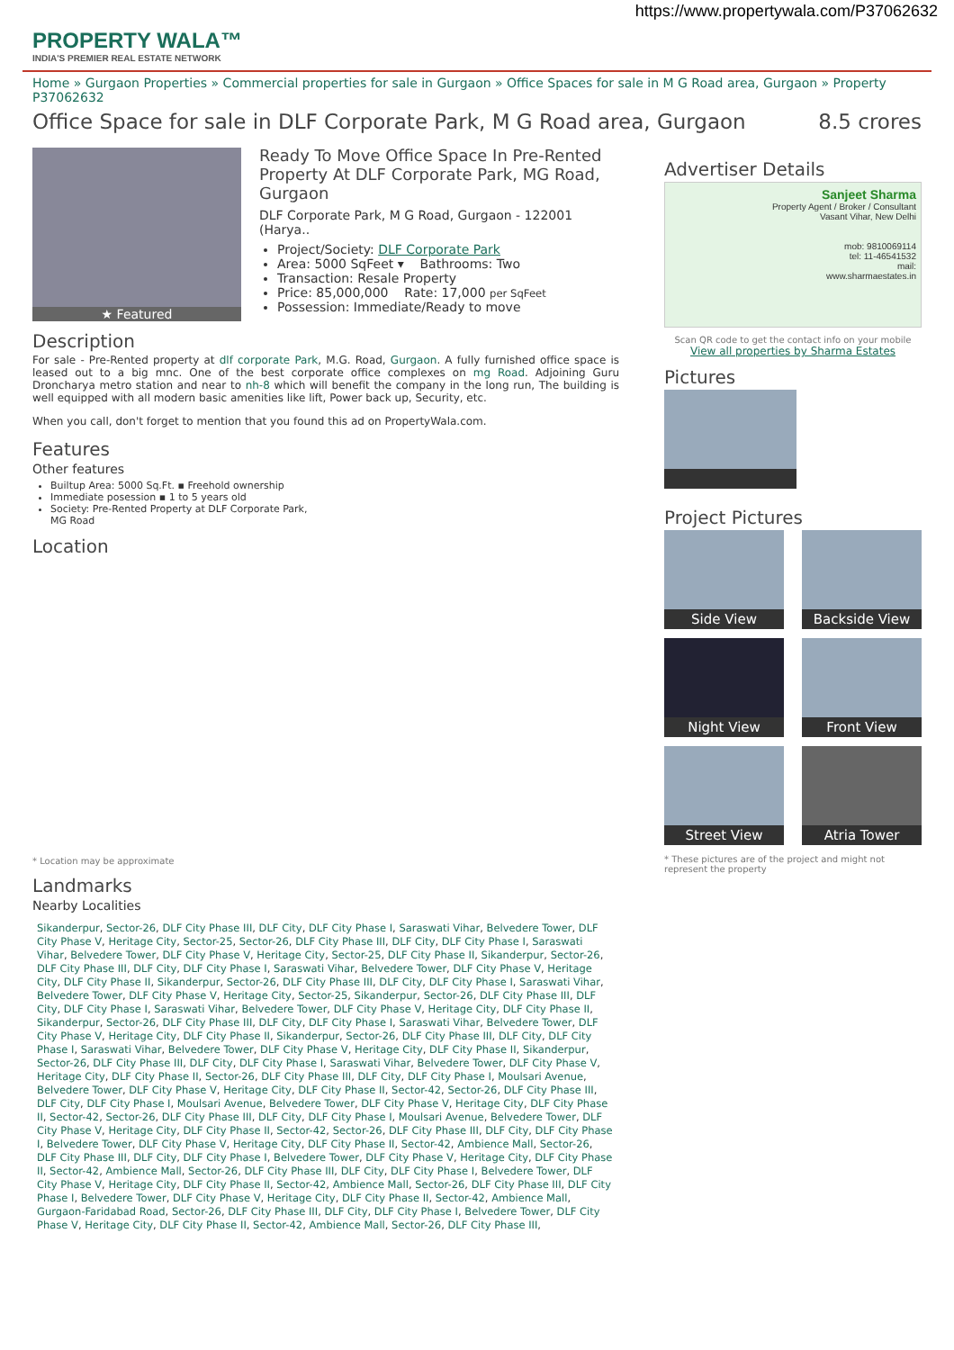https://www.propertywala.com/P37062632
PROPERTY WALA™
INDIA'S PREMIER REAL ESTATE NETWORK
Home » Gurgaon Properties » Commercial properties for sale in Gurgaon » Office Spaces for sale in M G Road area, Gurgaon » Property P37062632
Office Space for sale in DLF Corporate Park, M G Road area, Gurgaon 8.5 crores
★ Featured
Ready To Move Office Space In Pre-Rented Property At DLF Corporate Park, MG Road, Gurgaon
DLF Corporate Park, M G Road, Gurgaon - 122001 (Harya..
Project/Society: DLF Corporate Park
Area: 5000 SqFeet ▾ Bathrooms: Two
Transaction: Resale Property
Price: 85,000,000 Rate: 17,000 per SqFeet
Possession: Immediate/Ready to move
Description
For sale - Pre-Rented property at dlf corporate Park, M.G. Road, Gurgaon. A fully furnished office space is leased out to a big mnc. One of the best corporate office complexes on mg Road. Adjoining Guru Droncharya metro station and near to nh-8 which will benefit the company in the long run, The building is well equipped with all modern basic amenities like lift, Power back up, Security, etc.
When you call, don't forget to mention that you found this ad on PropertyWala.com.
Features
Other features
Builtup Area: 5000 Sq.Ft. ▪ Freehold ownership
Immediate posession ▪ 1 to 5 years old
Society: Pre-Rented Property at DLF Corporate Park, MG Road
Location
* Location may be approximate
Landmarks
Nearby Localities
Sikanderpur, Sector-26, DLF City Phase III, DLF City, DLF City Phase I, Saraswati Vihar, Belvedere Tower, DLF City Phase V, Heritage City, Sector-25, Sector-26, DLF City Phase III, DLF City, DLF City Phase I, Saraswati Vihar, Belvedere Tower, DLF City Phase V, Heritage City, Sector-25, DLF City Phase II, Sikanderpur, Sector-26, DLF City Phase III, DLF City, DLF City Phase I, Saraswati Vihar, Belvedere Tower, DLF City Phase V, Heritage City, DLF City Phase II, Sikanderpur, Sector-26, DLF City Phase III, DLF City, DLF City Phase I, Saraswati Vihar, Belvedere Tower, DLF City Phase V, Heritage City, Sector-25, Sikanderpur, Sector-26, DLF City Phase III, DLF City, DLF City Phase I, Saraswati Vihar, Belvedere Tower, DLF City Phase V, Heritage City, DLF City Phase II, Sikanderpur, Sector-26, DLF City Phase III, DLF City, DLF City Phase I, Saraswati Vihar, Belvedere Tower, DLF City Phase V, Heritage City, DLF City Phase II, Sikanderpur, Sector-26, DLF City Phase III, DLF City, DLF City Phase I, Saraswati Vihar, Belvedere Tower, DLF City Phase V, Heritage City, DLF City Phase II, Sikanderpur, Sector-26, DLF City Phase III, DLF City, DLF City Phase I, Saraswati Vihar, Belvedere Tower, DLF City Phase V, Heritage City, DLF City Phase II, Sector-26, DLF City Phase III, DLF City, DLF City Phase I, Moulsari Avenue, Belvedere Tower, DLF City Phase V, Heritage City, DLF City Phase II, Sector-42, Sector-26, DLF City Phase III, DLF City, DLF City Phase I, Moulsari Avenue, Belvedere Tower, DLF City Phase V, Heritage City, DLF City Phase II, Sector-42, Sector-26, DLF City Phase III, DLF City, DLF City Phase I, Moulsari Avenue, Belvedere Tower, DLF City Phase V, Heritage City, DLF City Phase II, Sector-42, Sector-26, DLF City Phase III, DLF City, DLF City Phase I, Belvedere Tower, DLF City Phase V, Heritage City, DLF City Phase II, Sector-42, Ambience Mall, Sector-26, DLF City Phase III, DLF City, DLF City Phase I, Belvedere Tower, DLF City Phase V, Heritage City, DLF City Phase II, Sector-42, Ambience Mall, Sector-26, DLF City Phase III, DLF City, DLF City Phase I, Belvedere Tower, DLF City Phase V, Heritage City, DLF City Phase II, Sector-42, Ambience Mall, Sector-26, DLF City Phase III, DLF City Phase I, Belvedere Tower, DLF City Phase V, Heritage City, DLF City Phase II, Sector-42, Ambience Mall, Gurgaon-Faridabad Road, Sector-26, DLF City Phase III, DLF City, DLF City Phase I, Belvedere Tower, DLF City Phase V, Heritage City, DLF City Phase II, Sector-42, Ambience Mall, Sector-26, DLF City Phase III,
Advertiser Details
Sanjeet Sharma
Property Agent / Broker / Consultant
Vasant Vihar, New Delhi
mob: 9810069114
tel: 11-46541532
mail:
www.sharmaestates.in
Scan QR code to get the contact info on your mobile
View all properties by Sharma Estates
Pictures
Project Pictures
Side View
Backside View
Night View
Front View
Street View
Atria Tower
* These pictures are of the project and might not represent the property